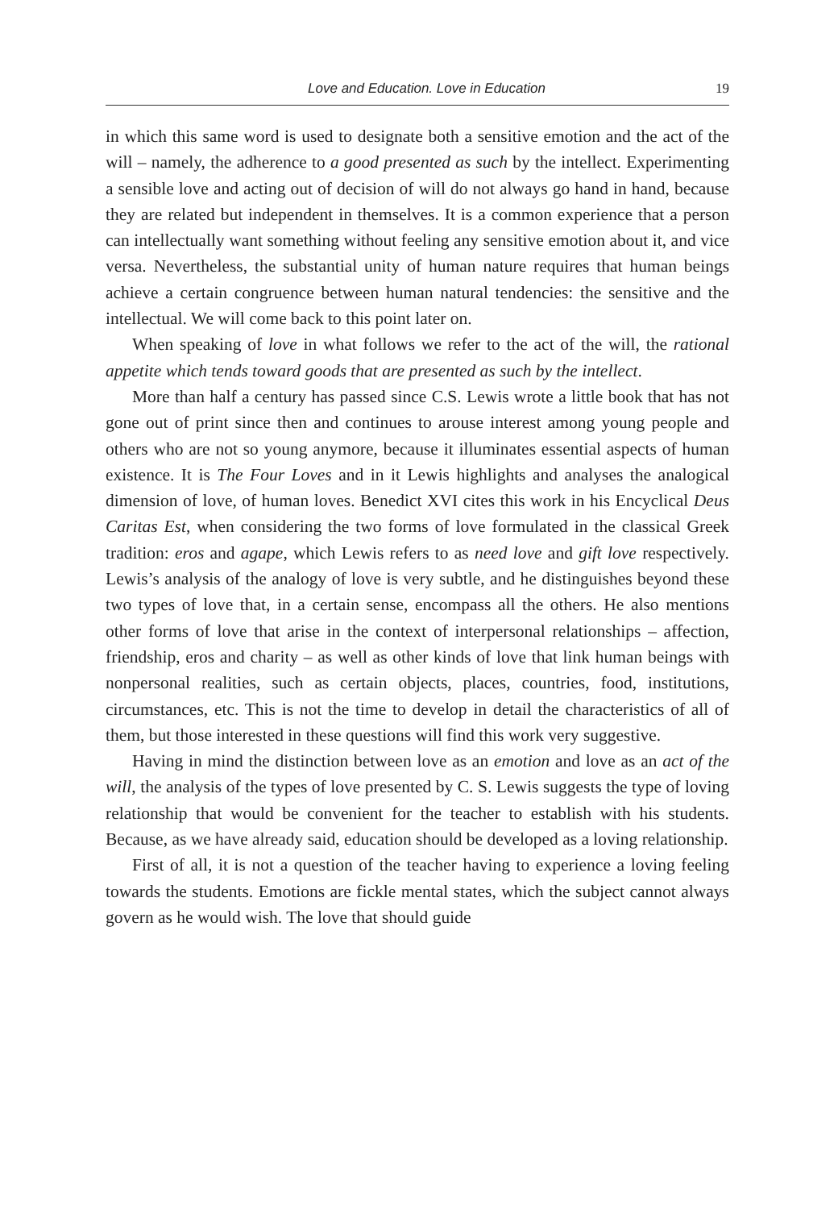Love and Education. Love in Education 19
in which this same word is used to designate both a sensitive emotion and the act of the will – namely, the adherence to a good presented as such by the intellect. Experimenting a sensible love and acting out of decision of will do not always go hand in hand, because they are related but independent in themselves. It is a common experience that a person can intellectually want something without feeling any sensitive emotion about it, and vice versa. Nevertheless, the substantial unity of human nature requires that human beings achieve a certain congruence between human natural tendencies: the sensitive and the intellectual. We will come back to this point later on.
When speaking of love in what follows we refer to the act of the will, the rational appetite which tends toward goods that are presented as such by the intellect.
More than half a century has passed since C.S. Lewis wrote a little book that has not gone out of print since then and continues to arouse interest among young people and others who are not so young anymore, because it illuminates essential aspects of human existence. It is The Four Loves and in it Lewis highlights and analyses the analogical dimension of love, of human loves. Benedict XVI cites this work in his Encyclical Deus Caritas Est, when considering the two forms of love formulated in the classical Greek tradition: eros and agape, which Lewis refers to as need love and gift love respectively. Lewis’s analysis of the analogy of love is very subtle, and he distinguishes beyond these two types of love that, in a certain sense, encompass all the others. He also mentions other forms of love that arise in the context of interpersonal relationships – affection, friendship, eros and charity – as well as other kinds of love that link human beings with nonpersonal realities, such as certain objects, places, countries, food, institutions, circumstances, etc. This is not the time to develop in detail the characteristics of all of them, but those interested in these questions will find this work very suggestive.
Having in mind the distinction between love as an emotion and love as an act of the will, the analysis of the types of love presented by C. S. Lewis suggests the type of loving relationship that would be convenient for the teacher to establish with his students. Because, as we have already said, education should be developed as a loving relationship.
First of all, it is not a question of the teacher having to experience a loving feeling towards the students. Emotions are fickle mental states, which the subject cannot always govern as he would wish. The love that should guide